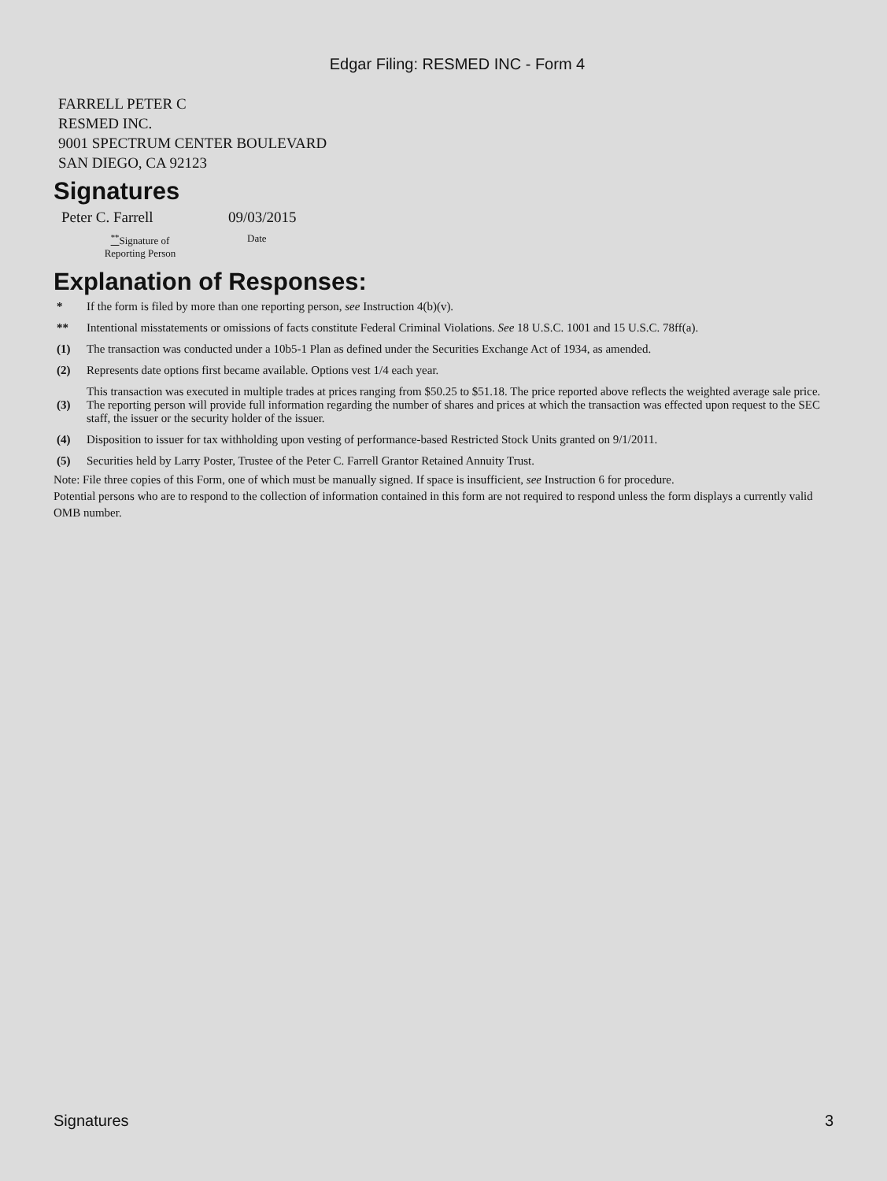Edgar Filing: RESMED INC - Form 4
FARRELL PETER C
RESMED INC.
9001 SPECTRUM CENTER BOULEVARD
SAN DIEGO, CA 92123
Signatures
| Peter C. Farrell | 09/03/2015 |
| <sup>**</sup> Signature of Reporting Person | Date |
Explanation of Responses:
| * | If the form is filed by more than one reporting person, see Instruction 4(b)(v). |
| ** | Intentional misstatements or omissions of facts constitute Federal Criminal Violations. See 18 U.S.C. 1001 and 15 U.S.C. 78ff(a). |
| (1) | The transaction was conducted under a 10b5-1 Plan as defined under the Securities Exchange Act of 1934, as amended. |
| (2) | Represents date options first became available. Options vest 1/4 each year. |
| (3) | This transaction was executed in multiple trades at prices ranging from $50.25 to $51.18. The price reported above reflects the weighted average sale price. The reporting person will provide full information regarding the number of shares and prices at which the transaction was effected upon request to the SEC staff, the issuer or the security holder of the issuer. |
| (4) | Disposition to issuer for tax withholding upon vesting of performance-based Restricted Stock Units granted on 9/1/2011. |
| (5) | Securities held by Larry Poster, Trustee of the Peter C. Farrell Grantor Retained Annuity Trust. |
Note: File three copies of this Form, one of which must be manually signed. If space is insufficient, see Instruction 6 for procedure.
Potential persons who are to respond to the collection of information contained in this form are not required to respond unless the form displays a currently valid OMB number.
Signatures 3